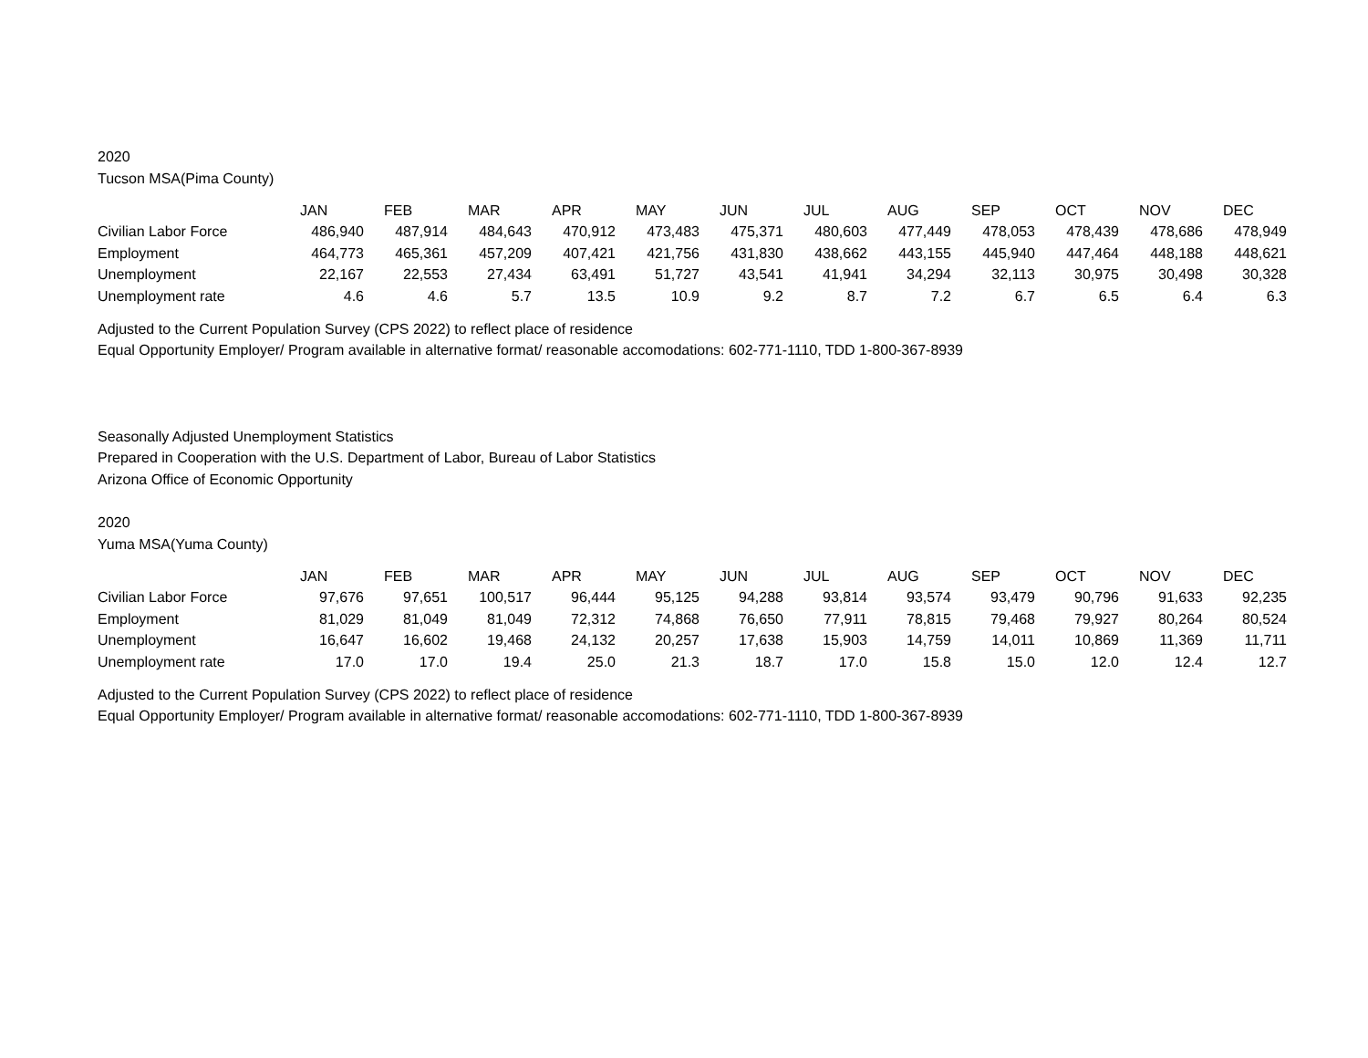2020
Tucson MSA(Pima County)
| | JAN | FEB | MAR | APR | MAY | JUN | JUL | AUG | SEP | OCT | NOV | DEC |
| --- | --- | --- | --- | --- | --- | --- | --- | --- | --- | --- | --- | --- |
| Civilian Labor Force | 486,940 | 487,914 | 484,643 | 470,912 | 473,483 | 475,371 | 480,603 | 477,449 | 478,053 | 478,439 | 478,686 | 478,949 |
| Employment | 464,773 | 465,361 | 457,209 | 407,421 | 421,756 | 431,830 | 438,662 | 443,155 | 445,940 | 447,464 | 448,188 | 448,621 |
| Unemployment | 22,167 | 22,553 | 27,434 | 63,491 | 51,727 | 43,541 | 41,941 | 34,294 | 32,113 | 30,975 | 30,498 | 30,328 |
| Unemployment rate | 4.6 | 4.6 | 5.7 | 13.5 | 10.9 | 9.2 | 8.7 | 7.2 | 6.7 | 6.5 | 6.4 | 6.3 |
Adjusted to the Current Population Survey (CPS 2022) to reflect place of residence
Equal Opportunity Employer/ Program available in alternative format/ reasonable accomodations: 602-771-1110, TDD 1-800-367-8939
Seasonally Adjusted Unemployment Statistics
Prepared in Cooperation with the U.S. Department of Labor, Bureau of Labor Statistics
Arizona Office of Economic Opportunity
2020
Yuma MSA(Yuma County)
| | JAN | FEB | MAR | APR | MAY | JUN | JUL | AUG | SEP | OCT | NOV | DEC |
| --- | --- | --- | --- | --- | --- | --- | --- | --- | --- | --- | --- | --- |
| Civilian Labor Force | 97,676 | 97,651 | 100,517 | 96,444 | 95,125 | 94,288 | 93,814 | 93,574 | 93,479 | 90,796 | 91,633 | 92,235 |
| Employment | 81,029 | 81,049 | 81,049 | 72,312 | 74,868 | 76,650 | 77,911 | 78,815 | 79,468 | 79,927 | 80,264 | 80,524 |
| Unemployment | 16,647 | 16,602 | 19,468 | 24,132 | 20,257 | 17,638 | 15,903 | 14,759 | 14,011 | 10,869 | 11,369 | 11,711 |
| Unemployment rate | 17.0 | 17.0 | 19.4 | 25.0 | 21.3 | 18.7 | 17.0 | 15.8 | 15.0 | 12.0 | 12.4 | 12.7 |
Adjusted to the Current Population Survey (CPS 2022) to reflect place of residence
Equal Opportunity Employer/ Program available in alternative format/ reasonable accomodations: 602-771-1110, TDD 1-800-367-8939